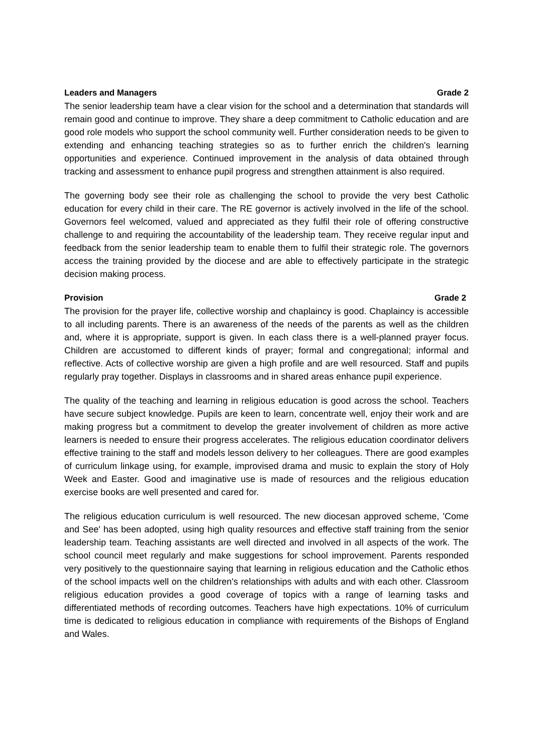Leaders and Managers Grade 2
The senior leadership team have a clear vision for the school and a determination that standards will remain good and continue to improve. They share a deep commitment to Catholic education and are good role models who support the school community well. Further consideration needs to be given to extending and enhancing teaching strategies so as to further enrich the children's learning opportunities and experience. Continued improvement in the analysis of data obtained through tracking and assessment to enhance pupil progress and strengthen attainment is also required.
The governing body see their role as challenging the school to provide the very best Catholic education for every child in their care. The RE governor is actively involved in the life of the school. Governors feel welcomed, valued and appreciated as they fulfil their role of offering constructive challenge to and requiring the accountability of the leadership team. They receive regular input and feedback from the senior leadership team to enable them to fulfil their strategic role. The governors access the training provided by the diocese and are able to effectively participate in the strategic decision making process.
Provision Grade 2
The provision for the prayer life, collective worship and chaplaincy is good. Chaplaincy is accessible to all including parents. There is an awareness of the needs of the parents as well as the children and, where it is appropriate, support is given. In each class there is a well-planned prayer focus. Children are accustomed to different kinds of prayer; formal and congregational; informal and reflective. Acts of collective worship are given a high profile and are well resourced. Staff and pupils regularly pray together. Displays in classrooms and in shared areas enhance pupil experience.
The quality of the teaching and learning in religious education is good across the school. Teachers have secure subject knowledge. Pupils are keen to learn, concentrate well, enjoy their work and are making progress but a commitment to develop the greater involvement of children as more active learners is needed to ensure their progress accelerates. The religious education coordinator delivers effective training to the staff and models lesson delivery to her colleagues. There are good examples of curriculum linkage using, for example, improvised drama and music to explain the story of Holy Week and Easter. Good and imaginative use is made of resources and the religious education exercise books are well presented and cared for.
The religious education curriculum is well resourced. The new diocesan approved scheme, 'Come and See' has been adopted, using high quality resources and effective staff training from the senior leadership team. Teaching assistants are well directed and involved in all aspects of the work. The school council meet regularly and make suggestions for school improvement. Parents responded very positively to the questionnaire saying that learning in religious education and the Catholic ethos of the school impacts well on the children's relationships with adults and with each other. Classroom religious education provides a good coverage of topics with a range of learning tasks and differentiated methods of recording outcomes. Teachers have high expectations. 10% of curriculum time is dedicated to religious education in compliance with requirements of the Bishops of England and Wales.